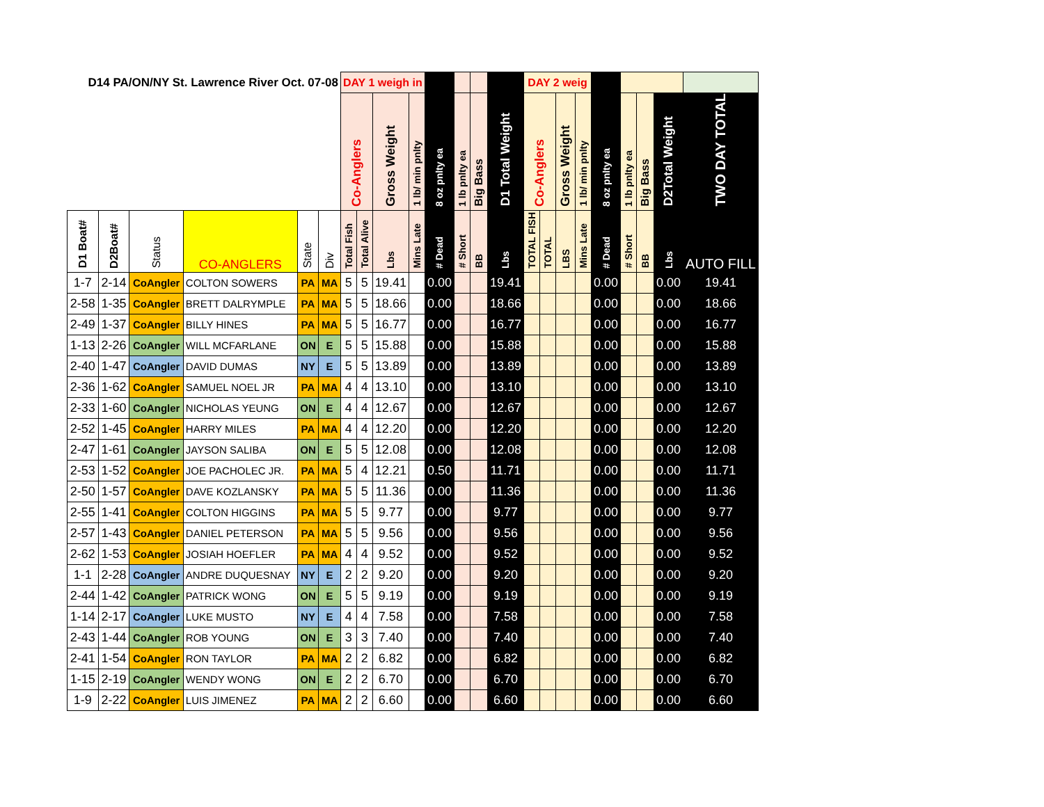| D14 PA/ON/NY St. Lawrence River Oct. 07-08 | | | | | | DAY 1 weigh in | | | | | | | | DAY 2 weig | | | | | | | | |
| | | | | | | Co-Anglers | | Gross Weight | 1 lb/ min pnlty | 8 oz pnlty ea | 1 lb pnlty ea | Big Bass | D1 Total Weight | Co-Anglers | | Gross Weight | 1 lb/ min pnlty | 8 oz pnlty ea | 1 lb pnlty ea | Big Bass | D2Total Weight | TWO DAY TOTAL |
| D1 Boat# | D2Boat# | Status | CO-ANGLERS | State | Div | Total Fish | Total Alive | Lbs | Mins Late | # Dead | # Short | BB | Lbs | TOTAL FISH | TOTAL | LBS | Mins Late | # Dead | # Short | BB | Lbs | AUTO FILL |
| 1-7 | 2-14 | CoAngler | COLTON SOWERS | PA | MA | 5 | 5 | 19.41 | | 0.00 | | | 19.41 | | | | | 0.00 | | | 0.00 | 19.41 |
| 2-58 | 1-35 | CoAngler | BRETT DALRYMPLE | PA | MA | 5 | 5 | 18.66 | | 0.00 | | | 18.66 | | | | | 0.00 | | | 0.00 | 18.66 |
| 2-49 | 1-37 | CoAngler | BILLY HINES | PA | MA | 5 | 5 | 16.77 | | 0.00 | | | 16.77 | | | | | 0.00 | | | 0.00 | 16.77 |
| 1-13 | 2-26 | CoAngler | WILL MCFARLANE | ON | E | 5 | 5 | 15.88 | | 0.00 | | | 15.88 | | | | | 0.00 | | | 0.00 | 15.88 |
| 2-40 | 1-47 | CoAngler | DAVID DUMAS | NY | E | 5 | 5 | 13.89 | | 0.00 | | | 13.89 | | | | | 0.00 | | | 0.00 | 13.89 |
| 2-36 | 1-62 | CoAngler | SAMUEL NOEL JR | PA | MA | 4 | 4 | 13.10 | | 0.00 | | | 13.10 | | | | | 0.00 | | | 0.00 | 13.10 |
| 2-33 | 1-60 | CoAngler | NICHOLAS YEUNG | ON | E | 4 | 4 | 12.67 | | 0.00 | | | 12.67 | | | | | 0.00 | | | 0.00 | 12.67 |
| 2-52 | 1-45 | CoAngler | HARRY MILES | PA | MA | 4 | 4 | 12.20 | | 0.00 | | | 12.20 | | | | | 0.00 | | | 0.00 | 12.20 |
| 2-47 | 1-61 | CoAngler | JAYSON SALIBA | ON | E | 5 | 5 | 12.08 | | 0.00 | | | 12.08 | | | | | 0.00 | | | 0.00 | 12.08 |
| 2-53 | 1-52 | CoAngler | JOE PACHOLEC JR. | PA | MA | 5 | 4 | 12.21 | | 0.50 | | | 11.71 | | | | | 0.00 | | | 0.00 | 11.71 |
| 2-50 | 1-57 | CoAngler | DAVE KOZLANSKY | PA | MA | 5 | 5 | 11.36 | | 0.00 | | | 11.36 | | | | | 0.00 | | | 0.00 | 11.36 |
| 2-55 | 1-41 | CoAngler | COLTON HIGGINS | PA | MA | 5 | 5 | 9.77 | | 0.00 | | | 9.77 | | | | | 0.00 | | | 0.00 | 9.77 |
| 2-57 | 1-43 | CoAngler | DANIEL PETERSON | PA | MA | 5 | 5 | 9.56 | | 0.00 | | | 9.56 | | | | | 0.00 | | | 0.00 | 9.56 |
| 2-62 | 1-53 | CoAngler | JOSIAH HOEFLER | PA | MA | 4 | 4 | 9.52 | | 0.00 | | | 9.52 | | | | | 0.00 | | | 0.00 | 9.52 |
| 1-1 | 2-28 | CoAngler | ANDRE DUQUESNAY | NY | E | 2 | 2 | 9.20 | | 0.00 | | | 9.20 | | | | | 0.00 | | | 0.00 | 9.20 |
| 2-44 | 1-42 | CoAngler | PATRICK WONG | ON | E | 5 | 5 | 9.19 | | 0.00 | | | 9.19 | | | | | 0.00 | | | 0.00 | 9.19 |
| 1-14 | 2-17 | CoAngler | LUKE MUSTO | NY | E | 4 | 4 | 7.58 | | 0.00 | | | 7.58 | | | | | 0.00 | | | 0.00 | 7.58 |
| 2-43 | 1-44 | CoAngler | ROB YOUNG | ON | E | 3 | 3 | 7.40 | | 0.00 | | | 7.40 | | | | | 0.00 | | | 0.00 | 7.40 |
| 2-41 | 1-54 | CoAngler | RON TAYLOR | PA | MA | 2 | 2 | 6.82 | | 0.00 | | | 6.82 | | | | | 0.00 | | | 0.00 | 6.82 |
| 1-15 | 2-19 | CoAngler | WENDY WONG | ON | E | 2 | 2 | 6.70 | | 0.00 | | | 6.70 | | | | | 0.00 | | | 0.00 | 6.70 |
| 1-9 | 2-22 | CoAngler | LUIS JIMENEZ | PA | MA | 2 | 2 | 6.60 | | 0.00 | | | 6.60 | | | | | 0.00 | | | 0.00 | 6.60 |